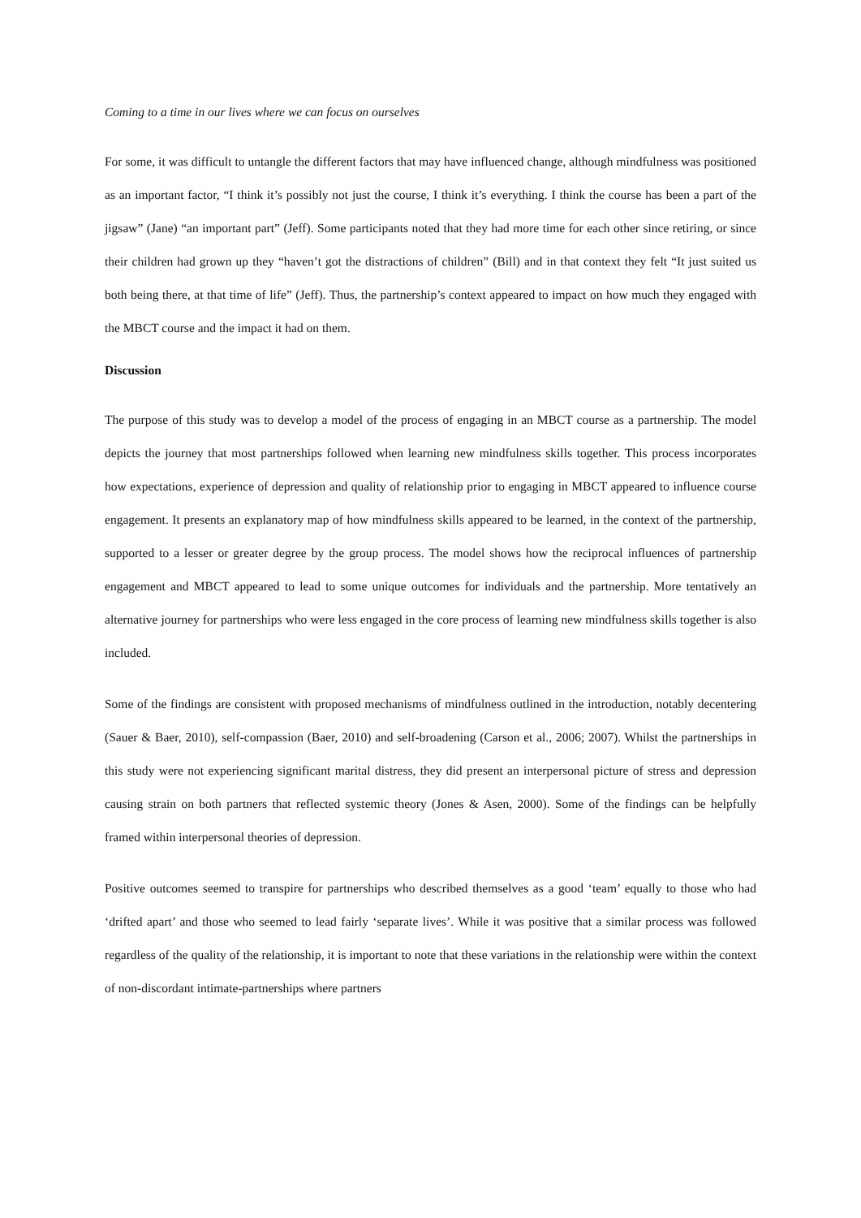Coming to a time in our lives where we can focus on ourselves
For some, it was difficult to untangle the different factors that may have influenced change, although mindfulness was positioned as an important factor, “I think it’s possibly not just the course, I think it’s everything. I think the course has been a part of the jigsaw” (Jane) “an important part” (Jeff). Some participants noted that they had more time for each other since retiring, or since their children had grown up they “haven’t got the distractions of children” (Bill) and in that context they felt “It just suited us both being there, at that time of life” (Jeff). Thus, the partnership’s context appeared to impact on how much they engaged with the MBCT course and the impact it had on them.
Discussion
The purpose of this study was to develop a model of the process of engaging in an MBCT course as a partnership. The model depicts the journey that most partnerships followed when learning new mindfulness skills together. This process incorporates how expectations, experience of depression and quality of relationship prior to engaging in MBCT appeared to influence course engagement. It presents an explanatory map of how mindfulness skills appeared to be learned, in the context of the partnership, supported to a lesser or greater degree by the group process. The model shows how the reciprocal influences of partnership engagement and MBCT appeared to lead to some unique outcomes for individuals and the partnership. More tentatively an alternative journey for partnerships who were less engaged in the core process of learning new mindfulness skills together is also included.
Some of the findings are consistent with proposed mechanisms of mindfulness outlined in the introduction, notably decentering (Sauer & Baer, 2010), self-compassion (Baer, 2010) and self-broadening (Carson et al., 2006; 2007). Whilst the partnerships in this study were not experiencing significant marital distress, they did present an interpersonal picture of stress and depression causing strain on both partners that reflected systemic theory (Jones & Asen, 2000). Some of the findings can be helpfully framed within interpersonal theories of depression.
Positive outcomes seemed to transpire for partnerships who described themselves as a good ‘team’ equally to those who had ‘drifted apart’ and those who seemed to lead fairly ‘separate lives’. While it was positive that a similar process was followed regardless of the quality of the relationship, it is important to note that these variations in the relationship were within the context of non-discordant intimate-partnerships where partners